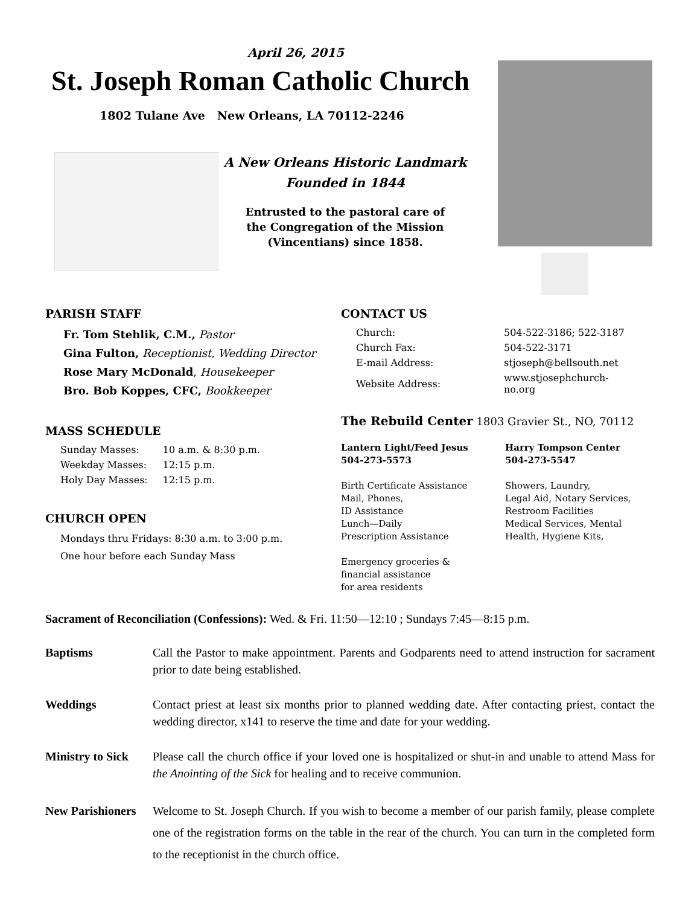April 26, 2015
St. Joseph Roman Catholic Church
1802 Tulane Ave New Orleans, LA 70112-2246
A New Orleans Historic Landmark
Founded in 1844
Entrusted to the pastoral care of
the Congregation of the Mission
(Vincentians) since 1858.
PARISH STAFF
Fr. Tom Stehlik, C.M., Pastor
Gina Fulton, Receptionist, Wedding Director
Rose Mary McDonald, Housekeeper
Bro. Bob Koppes, CFC, Bookkeeper
MASS SCHEDULE
| Sunday Masses: | 10 a.m. & 8:30 p.m. |
| Weekday Masses: | 12:15 p.m. |
| Holy Day Masses: | 12:15 p.m. |
CHURCH OPEN
Mondays thru Fridays: 8:30 a.m. to 3:00 p.m.
One hour before each Sunday Mass
CONTACT US
| Church: | 504-522-3186; 522-3187 |
| Church Fax: | 504-522-3171 |
| E-mail Address: | stjoseph@bellsouth.net |
| Website Address: | www.stjosephchurch-no.org |
The Rebuild Center 1803 Gravier St., NO, 70112
Lantern Light/Feed Jesus
504-273-5573
Birth Certificate Assistance
Mail, Phones,
ID Assistance
Lunch—Daily
Prescription Assistance
Emergency groceries &
financial assistance
for area residents
Harry Tompson Center
504-273-5547
Showers, Laundry,
Legal Aid, Notary Services,
Restroom Facilities
Medical Services, Mental
Health, Hygiene Kits,
Sacrament of Reconciliation (Confessions): Wed. & Fri. 11:50—12:10 ; Sundays 7:45—8:15 p.m.
Baptisms Call the Pastor to make appointment. Parents and Godparents need to attend instruction for sacrament prior to date being established.
Weddings Contact priest at least six months prior to planned wedding date. After contacting priest, contact the wedding director, x141 to reserve the time and date for your wedding.
Ministry to Sick Please call the church office if your loved one is hospitalized or shut-in and unable to attend Mass for the Anointing of the Sick for healing and to receive communion.
New Parishioners Welcome to St. Joseph Church. If you wish to become a member of our parish family, please complete one of the registration forms on the table in the rear of the church. You can turn in the completed form to the receptionist in the church office.